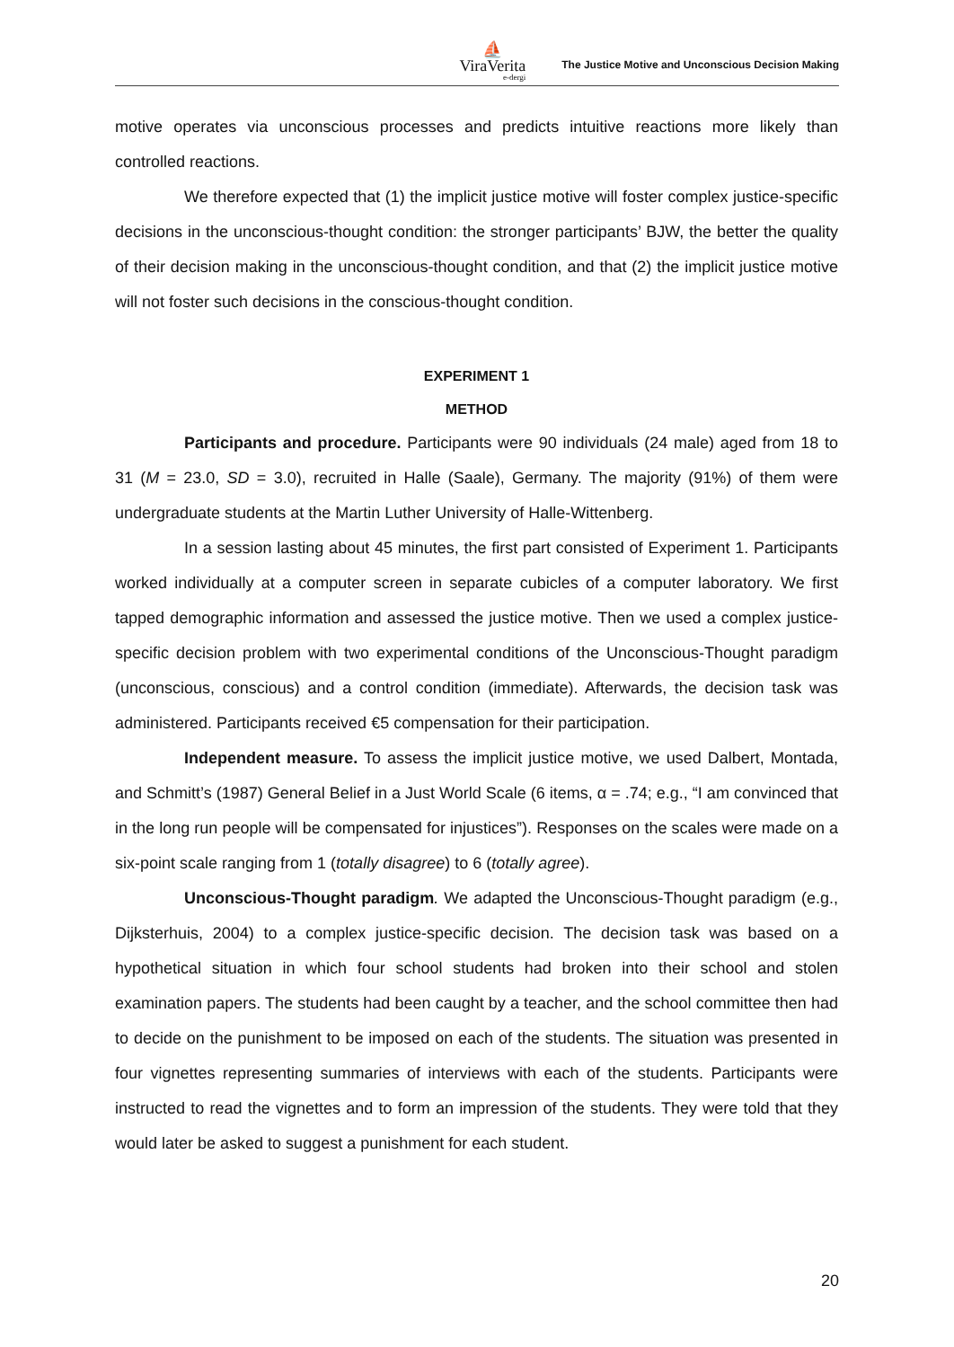⛵
ViraVerita
e-dergi
The Justice Motive and Unconscious Decision Making
motive operates via unconscious processes and predicts intuitive reactions more likely than controlled reactions.
We therefore expected that (1) the implicit justice motive will foster complex justice-specific decisions in the unconscious-thought condition: the stronger participants’ BJW, the better the quality of their decision making in the unconscious-thought condition, and that (2) the implicit justice motive will not foster such decisions in the conscious-thought condition.
EXPERIMENT 1
METHOD
Participants and procedure. Participants were 90 individuals (24 male) aged from 18 to 31 (M = 23.0, SD = 3.0), recruited in Halle (Saale), Germany. The majority (91%) of them were undergraduate students at the Martin Luther University of Halle-Wittenberg.
In a session lasting about 45 minutes, the first part consisted of Experiment 1. Participants worked individually at a computer screen in separate cubicles of a computer laboratory. We first tapped demographic information and assessed the justice motive. Then we used a complex justice-specific decision problem with two experimental conditions of the Unconscious-Thought paradigm (unconscious, conscious) and a control condition (immediate). Afterwards, the decision task was administered. Participants received €5 compensation for their participation.
Independent measure. To assess the implicit justice motive, we used Dalbert, Montada, and Schmitt’s (1987) General Belief in a Just World Scale (6 items, α = .74; e.g., “I am convinced that in the long run people will be compensated for injustices”). Responses on the scales were made on a six-point scale ranging from 1 (totally disagree) to 6 (totally agree).
Unconscious-Thought paradigm. We adapted the Unconscious-Thought paradigm (e.g., Dijksterhuis, 2004) to a complex justice-specific decision. The decision task was based on a hypothetical situation in which four school students had broken into their school and stolen examination papers. The students had been caught by a teacher, and the school committee then had to decide on the punishment to be imposed on each of the students. The situation was presented in four vignettes representing summaries of interviews with each of the students. Participants were instructed to read the vignettes and to form an impression of the students. They were told that they would later be asked to suggest a punishment for each student.
20